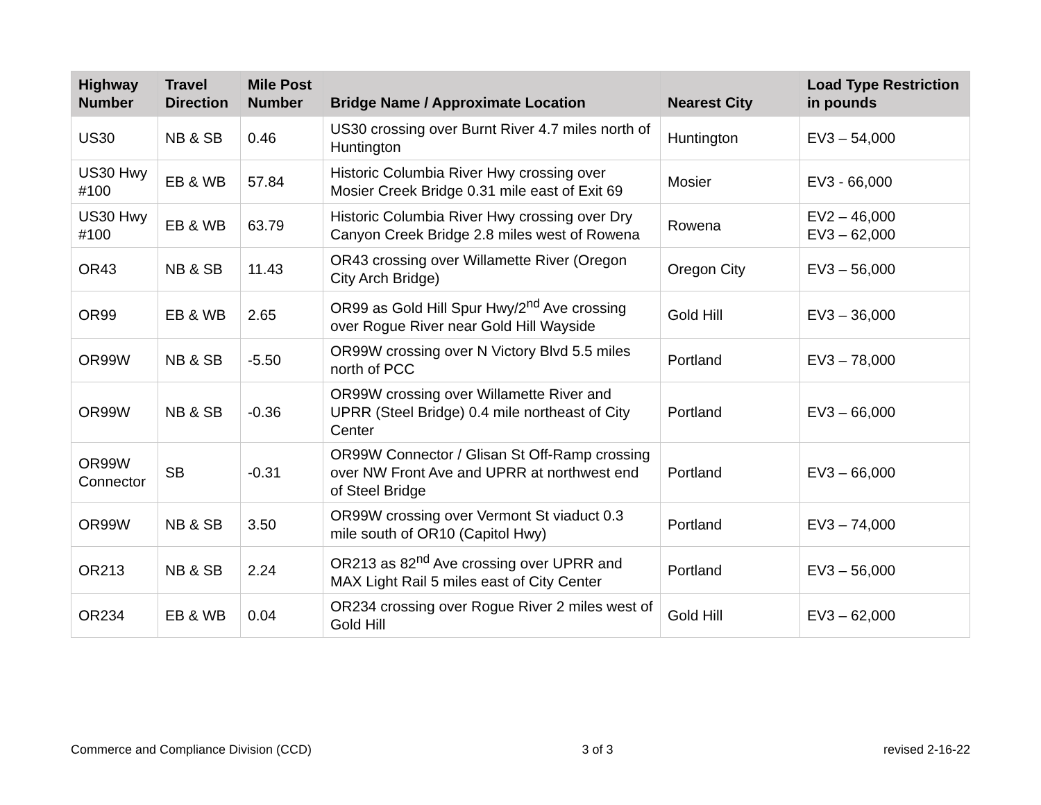| Highway Number | Travel Direction | Mile Post Number | Bridge Name / Approximate Location | Nearest City | Load Type Restriction in pounds |
| --- | --- | --- | --- | --- | --- |
| US30 | NB & SB | 0.46 | US30 crossing over Burnt River 4.7 miles north of Huntington | Huntington | EV3 – 54,000 |
| US30 Hwy #100 | EB & WB | 57.84 | Historic Columbia River Hwy crossing over Mosier Creek Bridge 0.31 mile east of Exit 69 | Mosier | EV3 - 66,000 |
| US30 Hwy #100 | EB & WB | 63.79 | Historic Columbia River Hwy crossing over Dry Canyon Creek Bridge 2.8 miles west of Rowena | Rowena | EV2 – 46,000 EV3 – 62,000 |
| OR43 | NB & SB | 11.43 | OR43 crossing over Willamette River (Oregon City Arch Bridge) | Oregon City | EV3 – 56,000 |
| OR99 | EB & WB | 2.65 | OR99 as Gold Hill Spur Hwy/2<sup>nd</sup> Ave crossing over Rogue River near Gold Hill Wayside | Gold Hill | EV3 – 36,000 |
| OR99W | NB & SB | -5.50 | OR99W crossing over N Victory Blvd 5.5 miles north of PCC | Portland | EV3 – 78,000 |
| OR99W | NB & SB | -0.36 | OR99W crossing over Willamette River and UPRR (Steel Bridge) 0.4 mile northeast of City Center | Portland | EV3 – 66,000 |
| OR99W Connector | SB | -0.31 | OR99W Connector / Glisan St Off-Ramp crossing over NW Front Ave and UPRR at northwest end of Steel Bridge | Portland | EV3 – 66,000 |
| OR99W | NB & SB | 3.50 | OR99W crossing over Vermont St viaduct 0.3 mile south of OR10 (Capitol Hwy) | Portland | EV3 – 74,000 |
| OR213 | NB & SB | 2.24 | OR213 as 82<sup>nd</sup> Ave crossing over UPRR and MAX Light Rail 5 miles east of City Center | Portland | EV3 – 56,000 |
| OR234 | EB & WB | 0.04 | OR234 crossing over Rogue River 2 miles west of Gold Hill | Gold Hill | EV3 – 62,000 |
Commerce and Compliance Division (CCD) 3 of 3 revised 2-16-22